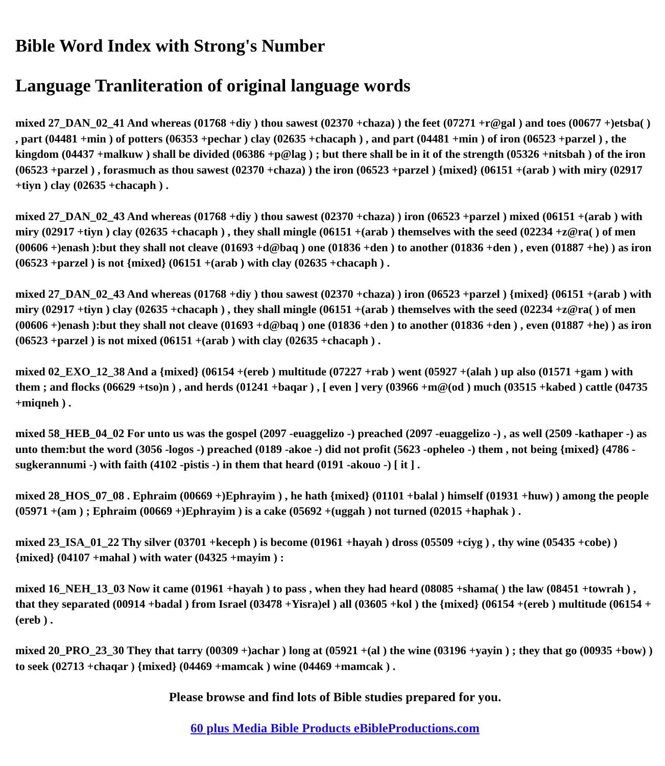Bible Word Index with Strong's Number
Language Tranliteration of original language words
mixed 27_DAN_02_41 And whereas (01768 +diy ) thou sawest (02370 +chaza) ) the feet (07271 +r@gal ) and toes (00677 +)etsba( ) , part (04481 +min ) of potters (06353 +pechar ) clay (02635 +chacaph ) , and part (04481 +min ) of iron (06523 +parzel ) , the kingdom (04437 +malkuw ) shall be divided (06386 +p@lag ) ; but there shall be in it of the strength (05326 +nitsbah ) of the iron (06523 +parzel ) , forasmuch as thou sawest (02370 +chaza) ) the iron (06523 +parzel ) {mixed} (06151 +(arab ) with miry (02917 +tiyn ) clay (02635 +chacaph ) .
mixed 27_DAN_02_43 And whereas (01768 +diy ) thou sawest (02370 +chaza) ) iron (06523 +parzel ) mixed (06151 +(arab ) with miry (02917 +tiyn ) clay (02635 +chacaph ) , they shall mingle (06151 +(arab ) themselves with the seed (02234 +z@ra( ) of men (00606 +)enash ):but they shall not cleave (01693 +d@baq ) one (01836 +den ) to another (01836 +den ) , even (01887 +he) ) as iron (06523 +parzel ) is not {mixed} (06151 +(arab ) with clay (02635 +chacaph ) .
mixed 27_DAN_02_43 And whereas (01768 +diy ) thou sawest (02370 +chaza) ) iron (06523 +parzel ) {mixed} (06151 +(arab ) with miry (02917 +tiyn ) clay (02635 +chacaph ) , they shall mingle (06151 +(arab ) themselves with the seed (02234 +z@ra( ) of men (00606 +)enash ):but they shall not cleave (01693 +d@baq ) one (01836 +den ) to another (01836 +den ) , even (01887 +he) ) as iron (06523 +parzel ) is not mixed (06151 +(arab ) with clay (02635 +chacaph ) .
mixed 02_EXO_12_38 And a {mixed} (06154 +(ereb ) multitude (07227 +rab ) went (05927 +(alah ) up also (01571 +gam ) with them ; and flocks (06629 +tso)n ) , and herds (01241 +baqar ) , [ even ] very (03966 +m@(od ) much (03515 +kabed ) cattle (04735 +miqneh ) .
mixed 58_HEB_04_02 For unto us was the gospel (2097 -euaggelizo -) preached (2097 -euaggelizo -) , as well (2509 -kathaper -) as unto them:but the word (3056 -logos -) preached (0189 -akoe -) did not profit (5623 -opheleo -) them , not being {mixed} (4786 -sugkerannumi -) with faith (4102 -pistis -) in them that heard (0191 -akouo -) [ it ] .
mixed 28_HOS_07_08 . Ephraim (00669 +)Ephrayim ) , he hath {mixed} (01101 +balal ) himself (01931 +huw) ) among the people (05971 +(am ) ; Ephraim (00669 +)Ephrayim ) is a cake (05692 +(uggah ) not turned (02015 +haphak ) .
mixed 23_ISA_01_22 Thy silver (03701 +keceph ) is become (01961 +hayah ) dross (05509 +ciyg ) , thy wine (05435 +cobe) ) {mixed} (04107 +mahal ) with water (04325 +mayim ) :
mixed 16_NEH_13_03 Now it came (01961 +hayah ) to pass , when they had heard (08085 +shama( ) the law (08451 +towrah ) , that they separated (00914 +badal ) from Israel (03478 +Yisra)el ) all (03605 +kol ) the {mixed} (06154 +(ereb ) multitude (06154 +(ereb ) .
mixed 20_PRO_23_30 They that tarry (00309 +)achar ) long at (05921 +(al ) the wine (03196 +yayin ) ; they that go (00935 +bow) ) to seek (02713 +chaqar ) {mixed} (04469 +mamcak ) wine (04469 +mamcak ) .
Please browse and find lots of Bible studies prepared for you.
60 plus Media Bible Products eBibleProductions.com